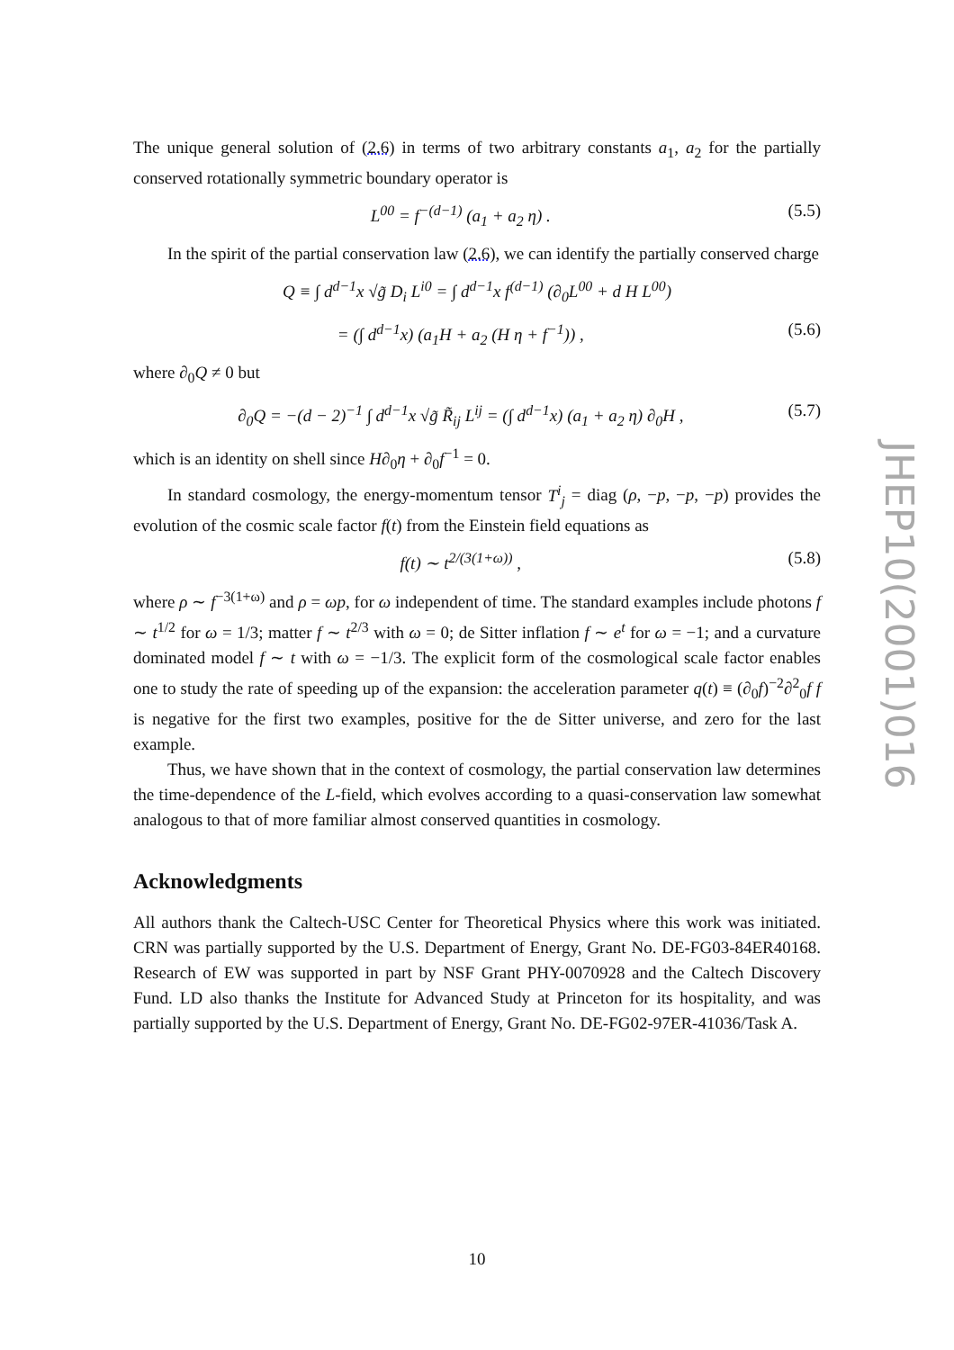The unique general solution of (2.6) in terms of two arbitrary constants a<sub>1</sub>, a<sub>2</sub> for the partially conserved rotationally symmetric boundary operator is
L<sup>00</sup> = f<sup>−(d−1)</sup> (a<sub>1</sub> + a<sub>2</sub> η) . (5.5)
In the spirit of the partial conservation law (2.6), we can identify the partially conserved charge
Q ≡ ∫ d<sup>d−1</sup>x √g̃ D<sub>i</sub> L<sup>i0</sup> = ∫ d<sup>d−1</sup>x f<sup>(d−1)</sup> (∂<sub>0</sub>L<sup>00</sup> + d H L<sup>00</sup>)
= (∫ d<sup>d−1</sup>x) (a<sub>1</sub>H + a<sub>2</sub> (H η + f<sup>−1</sup>)) , (5.6)
where ∂<sub>0</sub>Q ≠ 0 but
∂<sub>0</sub>Q = −(d − 2)<sup>−1</sup> ∫ d<sup>d−1</sup>x √g̃ R̃<sub>ij</sub> L<sup>ij</sup> = (∫ d<sup>d−1</sup>x) (a<sub>1</sub> + a<sub>2</sub> η) ∂<sub>0</sub>H , (5.7)
which is an identity on shell since H∂<sub>0</sub>η + ∂<sub>0</sub>f<sup>−1</sup> = 0.
In standard cosmology, the energy-momentum tensor T<sup>i</sup><sub>j</sub> = diag (ρ, −p, −p, −p) provides the evolution of the cosmic scale factor f(t) from the Einstein field equations as
f(t) ∼ t<sup>2/(3(1+ω))</sup> , (5.8)
where ρ ∼ f<sup>−3(1+ω)</sup> and ρ = ωp, for ω independent of time. The standard examples include photons f ∼ t<sup>1/2</sup> for ω = 1/3; matter f ∼ t<sup>2/3</sup> with ω = 0; de Sitter inflation f ∼ e<sup>t</sup> for ω = −1; and a curvature dominated model f ∼ t with ω = −1/3. The explicit form of the cosmological scale factor enables one to study the rate of speeding up of the expansion: the acceleration parameter q(t) ≡ (∂<sub>0</sub>f)<sup>−2</sup>∂<sup>2</sup><sub>0</sub>f f is negative for the first two examples, positive for the de Sitter universe, and zero for the last example.
Thus, we have shown that in the context of cosmology, the partial conservation law determines the time-dependence of the L-field, which evolves according to a quasi-conservation law somewhat analogous to that of more familiar almost conserved quantities in cosmology.
Acknowledgments
All authors thank the Caltech-USC Center for Theoretical Physics where this work was initiated. CRN was partially supported by the U.S. Department of Energy, Grant No. DE-FG03-84ER40168. Research of EW was supported in part by NSF Grant PHY-0070928 and the Caltech Discovery Fund. LD also thanks the Institute for Advanced Study at Princeton for its hospitality, and was partially supported by the U.S. Department of Energy, Grant No. DE-FG02-97ER-41036/Task A.
JHEP10(2001)016
10